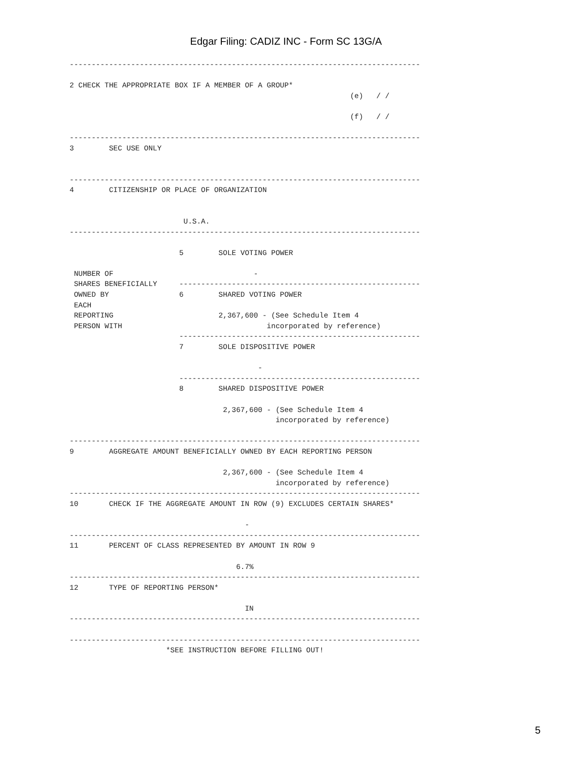Edgar Filing: CADIZ INC - Form SC 13G/A
--------------------------------------------------------------------------------

2 CHECK THE APPROPRIATE BOX IF A MEMBER OF A GROUP*
                                                                (e)   / /

                                                                (f)   / /

--------------------------------------------------------------------------------
3        SEC USE ONLY


--------------------------------------------------------------------------------
4        CITIZENSHIP OR PLACE OF ORGANIZATION


                          U.S.A.
--------------------------------------------------------------------------------

                         5        SOLE VOTING POWER

 NUMBER OF                                -
 SHARES BENEFICIALLY     -------------------------------------------------------
 OWNED BY                6        SHARED VOTING POWER
 EACH
 REPORTING                        2,367,600 - (See Schedule Item 4
 PERSON WITH                                 incorporated by reference)
                         -------------------------------------------------------
                         7        SOLE DISPOSITIVE POWER

                                           -
                         -------------------------------------------------------
                         8        SHARED DISPOSITIVE POWER

                                   2,367,600 - (See Schedule Item 4
                                               incorporated by reference)

--------------------------------------------------------------------------------
9        AGGREGATE AMOUNT BENEFICIALLY OWNED BY EACH REPORTING PERSON

                                   2,367,600 - (See Schedule Item 4
                                               incorporated by reference)
--------------------------------------------------------------------------------
10       CHECK IF THE AGGREGATE AMOUNT IN ROW (9) EXCLUDES CERTAIN SHARES*

                                        -
--------------------------------------------------------------------------------
11       PERCENT OF CLASS REPRESENTED BY AMOUNT IN ROW 9

                                      6.7%
--------------------------------------------------------------------------------
12       TYPE OF REPORTING PERSON*

                                        IN
--------------------------------------------------------------------------------

--------------------------------------------------------------------------------
                      *SEE INSTRUCTION BEFORE FILLING OUT!
5